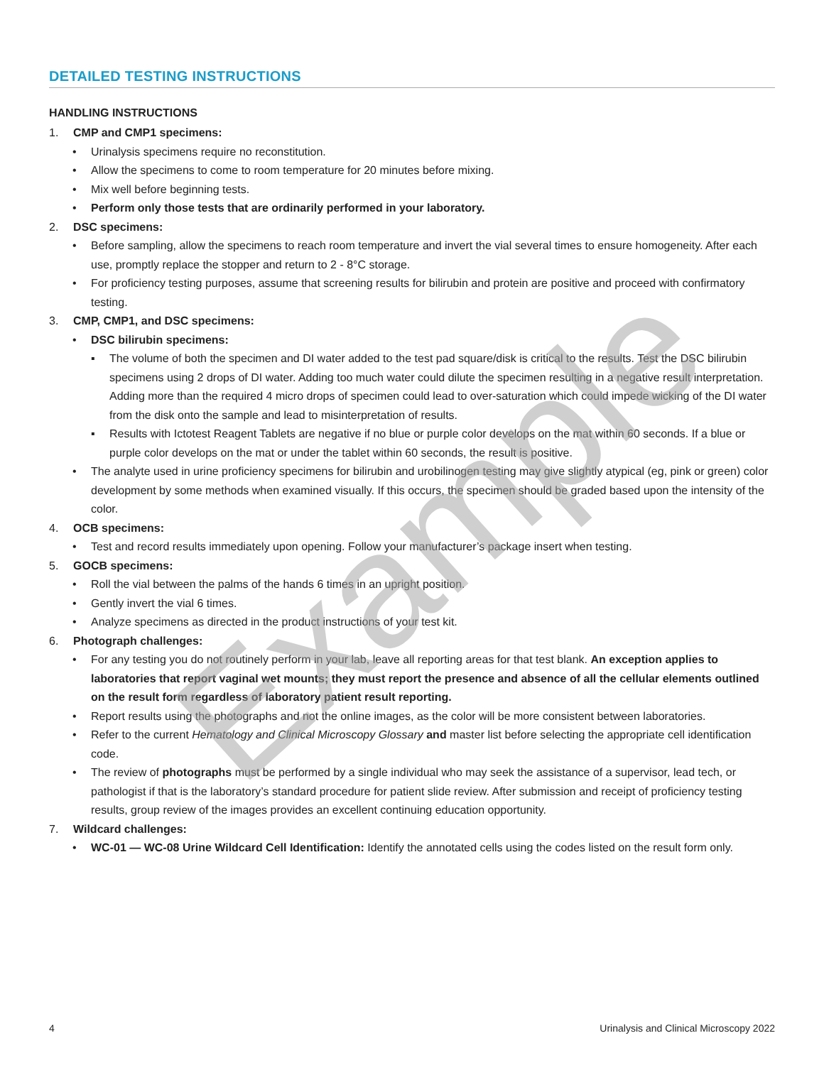DETAILED TESTING INSTRUCTIONS
HANDLING INSTRUCTIONS
1. CMP and CMP1 specimens:
• Urinalysis specimens require no reconstitution.
• Allow the specimens to come to room temperature for 20 minutes before mixing.
• Mix well before beginning tests.
• Perform only those tests that are ordinarily performed in your laboratory.
2. DSC specimens:
• Before sampling, allow the specimens to reach room temperature and invert the vial several times to ensure homogeneity. After each use, promptly replace the stopper and return to 2 - 8°C storage.
• For proficiency testing purposes, assume that screening results for bilirubin and protein are positive and proceed with confirmatory testing.
3. CMP, CMP1, and DSC specimens:
• DSC bilirubin specimens:
▪ The volume of both the specimen and DI water added to the test pad square/disk is critical to the results. Test the DSC bilirubin specimens using 2 drops of DI water. Adding too much water could dilute the specimen resulting in a negative result interpretation. Adding more than the required 4 micro drops of specimen could lead to over-saturation which could impede wicking of the DI water from the disk onto the sample and lead to misinterpretation of results.
▪ Results with Ictotest Reagent Tablets are negative if no blue or purple color develops on the mat within 60 seconds. If a blue or purple color develops on the mat or under the tablet within 60 seconds, the result is positive.
• The analyte used in urine proficiency specimens for bilirubin and urobilinogen testing may give slightly atypical (eg, pink or green) color development by some methods when examined visually. If this occurs, the specimen should be graded based upon the intensity of the color.
4. OCB specimens:
• Test and record results immediately upon opening. Follow your manufacturer’s package insert when testing.
5. GOCB specimens:
• Roll the vial between the palms of the hands 6 times in an upright position.
• Gently invert the vial 6 times.
• Analyze specimens as directed in the product instructions of your test kit.
6. Photograph challenges:
• For any testing you do not routinely perform in your lab, leave all reporting areas for that test blank. An exception applies to laboratories that report vaginal wet mounts; they must report the presence and absence of all the cellular elements outlined on the result form regardless of laboratory patient result reporting.
• Report results using the photographs and not the online images, as the color will be more consistent between laboratories.
• Refer to the current Hematology and Clinical Microscopy Glossary and master list before selecting the appropriate cell identification code.
• The review of photographs must be performed by a single individual who may seek the assistance of a supervisor, lead tech, or pathologist if that is the laboratory’s standard procedure for patient slide review. After submission and receipt of proficiency testing results, group review of the images provides an excellent continuing education opportunity.
7. Wildcard challenges:
• WC-01 — WC-08 Urine Wildcard Cell Identification: Identify the annotated cells using the codes listed on the result form only.
Example
4 Urinalysis and Clinical Microscopy 2022